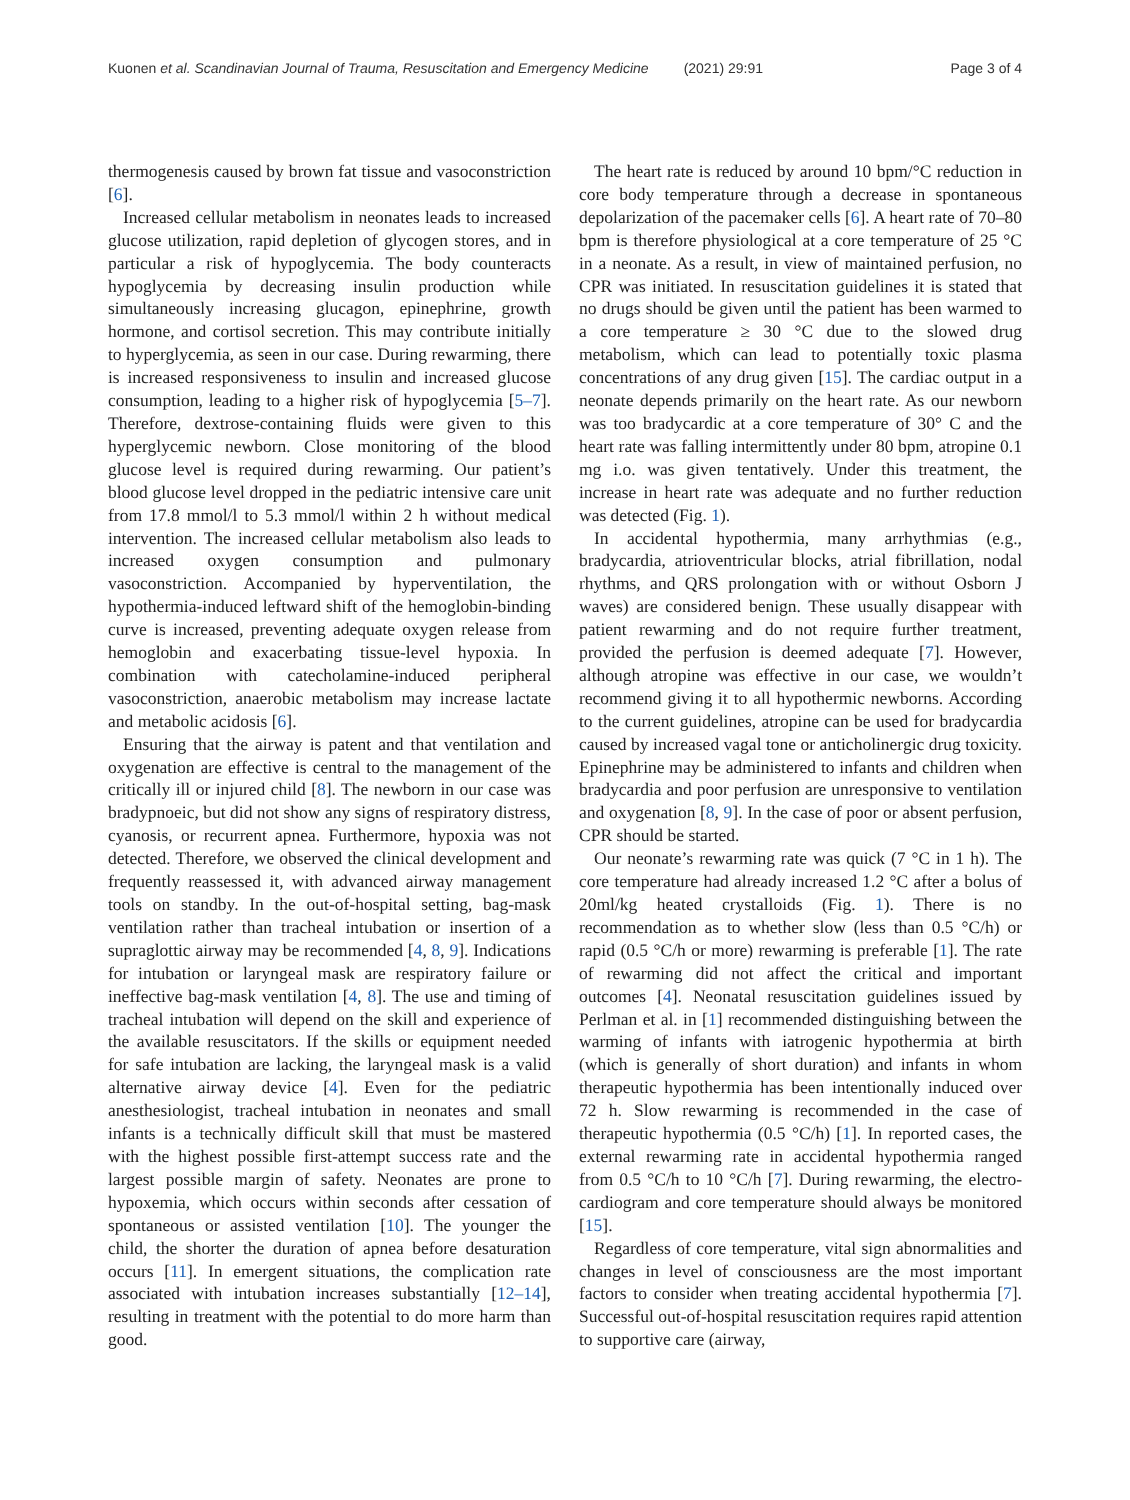Kuonen et al. Scandinavian Journal of Trauma, Resuscitation and Emergency Medicine (2021) 29:91 Page 3 of 4
thermogenesis caused by brown fat tissue and vasoconstriction [6].
Increased cellular metabolism in neonates leads to increased glucose utilization, rapid depletion of glycogen stores, and in particular a risk of hypoglycemia. The body counteracts hypoglycemia by decreasing insulin production while simultaneously increasing glucagon, epinephrine, growth hormone, and cortisol secretion. This may contribute initially to hyperglycemia, as seen in our case. During rewarming, there is increased responsiveness to insulin and increased glucose consumption, leading to a higher risk of hypoglycemia [5–7]. Therefore, dextrose-containing fluids were given to this hyperglycemic newborn. Close monitoring of the blood glucose level is required during rewarming. Our patient’s blood glucose level dropped in the pediatric intensive care unit from 17.8 mmol/l to 5.3 mmol/l within 2 h without medical intervention. The increased cellular metabolism also leads to increased oxygen consumption and pulmonary vasoconstriction. Accompanied by hyperventilation, the hypothermia-induced leftward shift of the hemoglobin-binding curve is increased, preventing adequate oxygen release from hemoglobin and exacerbating tissue-level hypoxia. In combination with catecholamine-induced peripheral vasoconstriction, anaerobic metabolism may increase lactate and metabolic acidosis [6].
Ensuring that the airway is patent and that ventilation and oxygenation are effective is central to the management of the critically ill or injured child [8]. The newborn in our case was bradypnoeic, but did not show any signs of respiratory distress, cyanosis, or recurrent apnea. Furthermore, hypoxia was not detected. Therefore, we observed the clinical development and frequently reassessed it, with advanced airway management tools on standby. In the out-of-hospital setting, bag-mask ventilation rather than tracheal intubation or insertion of a supraglottic airway may be recommended [4, 8, 9]. Indications for intubation or laryngeal mask are respiratory failure or ineffective bag-mask ventilation [4, 8]. The use and timing of tracheal intubation will depend on the skill and experience of the available resuscitators. If the skills or equipment needed for safe intubation are lacking, the laryngeal mask is a valid alternative airway device [4]. Even for the pediatric anesthesiologist, tracheal intubation in neonates and small infants is a technically difficult skill that must be mastered with the highest possible first-attempt success rate and the largest possible margin of safety. Neonates are prone to hypoxemia, which occurs within seconds after cessation of spontaneous or assisted ventilation [10]. The younger the child, the shorter the duration of apnea before desaturation occurs [11]. In emergent situations, the complication rate associated with intubation increases substantially [12–14], resulting in treatment with the potential to do more harm than good.
The heart rate is reduced by around 10 bpm/°C reduction in core body temperature through a decrease in spontaneous depolarization of the pacemaker cells [6]. A heart rate of 70–80 bpm is therefore physiological at a core temperature of 25 °C in a neonate. As a result, in view of maintained perfusion, no CPR was initiated. In resuscitation guidelines it is stated that no drugs should be given until the patient has been warmed to a core temperature ≥ 30 °C due to the slowed drug metabolism, which can lead to potentially toxic plasma concentrations of any drug given [15]. The cardiac output in a neonate depends primarily on the heart rate. As our newborn was too bradycardic at a core temperature of 30° C and the heart rate was falling intermittently under 80 bpm, atropine 0.1 mg i.o. was given tentatively. Under this treatment, the increase in heart rate was adequate and no further reduction was detected (Fig. 1).
In accidental hypothermia, many arrhythmias (e.g., bradycardia, atrioventricular blocks, atrial fibrillation, nodal rhythms, and QRS prolongation with or without Osborn J waves) are considered benign. These usually disappear with patient rewarming and do not require further treatment, provided the perfusion is deemed adequate [7]. However, although atropine was effective in our case, we wouldn’t recommend giving it to all hypothermic newborns. According to the current guidelines, atropine can be used for bradycardia caused by increased vagal tone or anticholinergic drug toxicity. Epinephrine may be administered to infants and children when bradycardia and poor perfusion are unresponsive to ventilation and oxygenation [8, 9]. In the case of poor or absent perfusion, CPR should be started.
Our neonate’s rewarming rate was quick (7 °C in 1 h). The core temperature had already increased 1.2 °C after a bolus of 20ml/kg heated crystalloids (Fig. 1). There is no recommendation as to whether slow (less than 0.5 °C/h) or rapid (0.5 °C/h or more) rewarming is preferable [1]. The rate of rewarming did not affect the critical and important outcomes [4]. Neonatal resuscitation guidelines issued by Perlman et al. in [1] recommended distinguishing between the warming of infants with iatrogenic hypothermia at birth (which is generally of short duration) and infants in whom therapeutic hypothermia has been intentionally induced over 72 h. Slow rewarming is recommended in the case of therapeutic hypothermia (0.5 °C/h) [1]. In reported cases, the external rewarming rate in accidental hypothermia ranged from 0.5 °C/h to 10 °C/h [7]. During rewarming, the electro-cardiogram and core temperature should always be monitored [15].
Regardless of core temperature, vital sign abnormalities and changes in level of consciousness are the most important factors to consider when treating accidental hypothermia [7]. Successful out-of-hospital resuscitation requires rapid attention to supportive care (airway,